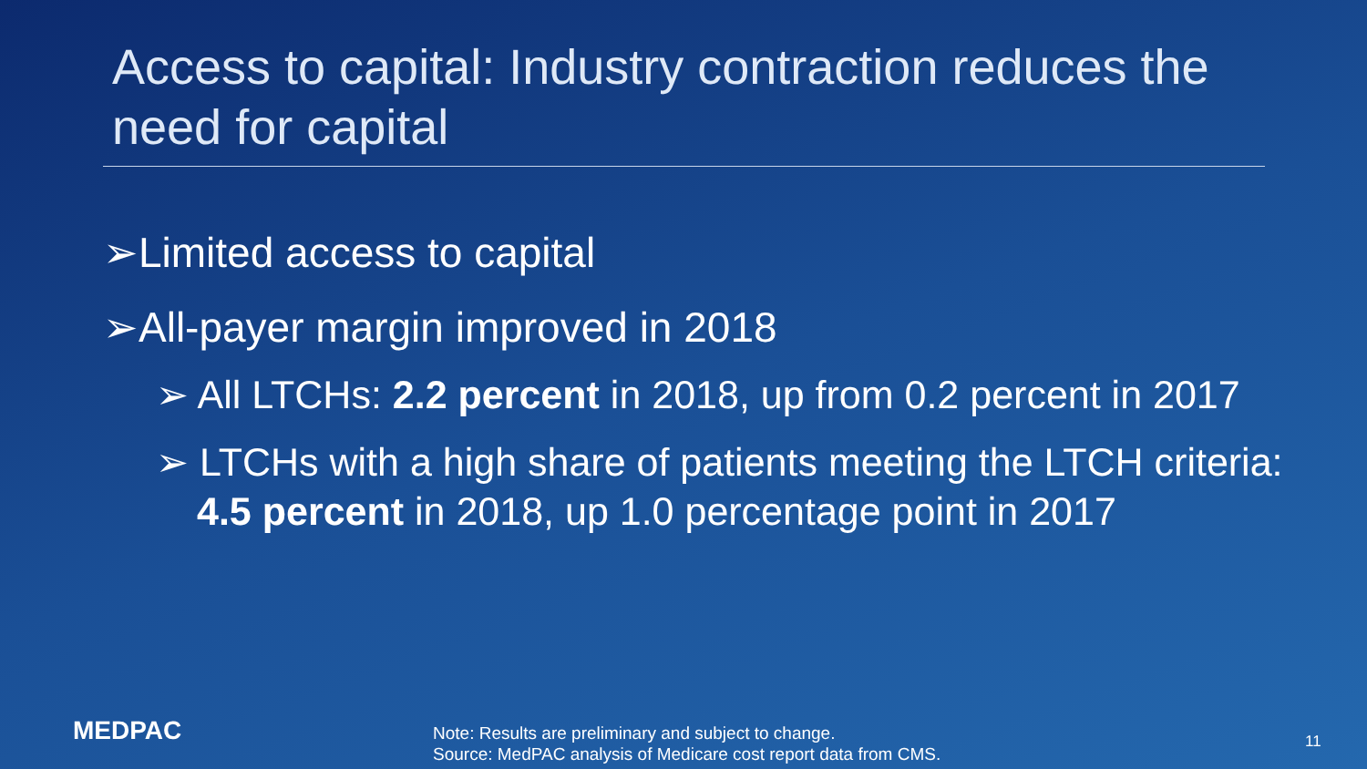Access to capital: Industry contraction reduces the need for capital
➢Limited access to capital
➢All-payer margin improved in 2018
➢ All LTCHs: 2.2 percent in 2018, up from 0.2 percent in 2017
➢ LTCHs with a high share of patients meeting the LTCH criteria: 4.5 percent in 2018, up 1.0 percentage point in 2017
MEDPAC
Note: Results are preliminary and subject to change.
Source: MedPAC analysis of Medicare cost report data from CMS.
11